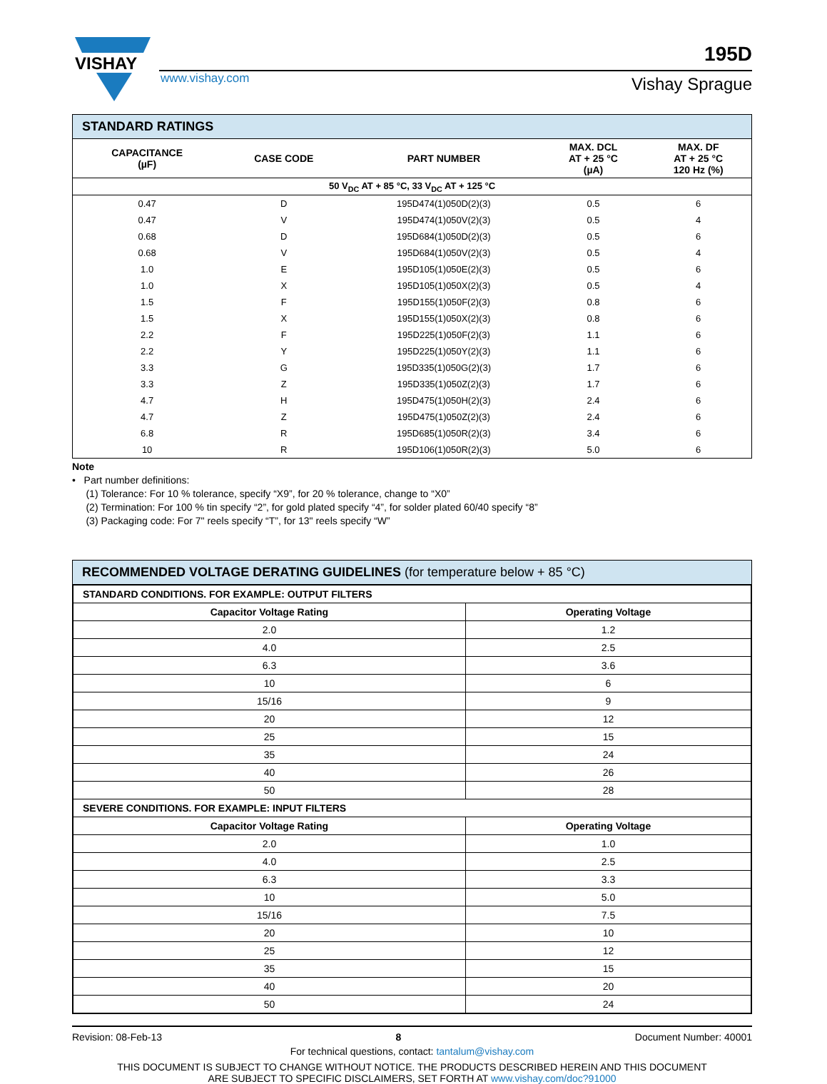VISHAY
www.vishay.com
195D
Vishay Sprague
STANDARD RATINGS
| CAPACITANCE (µF) | CASE CODE | PART NUMBER | MAX. DCL AT + 25 °C (µA) | MAX. DF AT + 25 °C 120 Hz (%) |
| --- | --- | --- | --- | --- |
| 50 V<sub>DC</sub> AT + 85 °C, 33 V<sub>DC</sub> AT + 125 °C | | | | |
| 0.47 | D | 195D474(1)050D(2)(3) | 0.5 | 6 |
| 0.47 | V | 195D474(1)050V(2)(3) | 0.5 | 4 |
| 0.68 | D | 195D684(1)050D(2)(3) | 0.5 | 6 |
| 0.68 | V | 195D684(1)050V(2)(3) | 0.5 | 4 |
| 1.0 | E | 195D105(1)050E(2)(3) | 0.5 | 6 |
| 1.0 | X | 195D105(1)050X(2)(3) | 0.5 | 4 |
| 1.5 | F | 195D155(1)050F(2)(3) | 0.8 | 6 |
| 1.5 | X | 195D155(1)050X(2)(3) | 0.8 | 6 |
| 2.2 | F | 195D225(1)050F(2)(3) | 1.1 | 6 |
| 2.2 | Y | 195D225(1)050Y(2)(3) | 1.1 | 6 |
| 3.3 | G | 195D335(1)050G(2)(3) | 1.7 | 6 |
| 3.3 | Z | 195D335(1)050Z(2)(3) | 1.7 | 6 |
| 4.7 | H | 195D475(1)050H(2)(3) | 2.4 | 6 |
| 4.7 | Z | 195D475(1)050Z(2)(3) | 2.4 | 6 |
| 6.8 | R | 195D685(1)050R(2)(3) | 3.4 | 6 |
| 10 | R | 195D106(1)050R(2)(3) | 5.0 | 6 |
Note
• Part number definitions:
(1) Tolerance: For 10 % tolerance, specify “X9”, for 20 % tolerance, change to “X0”
(2) Termination: For 100 % tin specify “2”, for gold plated specify “4”, for solder plated 60/40 specify “8”
(3) Packaging code: For 7" reels specify “T”, for 13" reels specify “W”
RECOMMENDED VOLTAGE DERATING GUIDELINES (for temperature below + 85 °C)
| STANDARD CONDITIONS. FOR EXAMPLE: OUTPUT FILTERS | |
| --- | --- |
| Capacitor Voltage Rating | Operating Voltage |
| 2.0 | 1.2 |
| 4.0 | 2.5 |
| 6.3 | 3.6 |
| 10 | 6 |
| 15/16 | 9 |
| 20 | 12 |
| 25 | 15 |
| 35 | 24 |
| 40 | 26 |
| 50 | 28 |
| SEVERE CONDITIONS. FOR EXAMPLE: INPUT FILTERS | |
| Capacitor Voltage Rating | Operating Voltage |
| 2.0 | 1.0 |
| 4.0 | 2.5 |
| 6.3 | 3.3 |
| 10 | 5.0 |
| 15/16 | 7.5 |
| 20 | 10 |
| 25 | 12 |
| 35 | 15 |
| 40 | 20 |
| 50 | 24 |
Revision: 08-Feb-13 8 Document Number: 40001
For technical questions, contact: tantalum@vishay.com
THIS DOCUMENT IS SUBJECT TO CHANGE WITHOUT NOTICE. THE PRODUCTS DESCRIBED HEREIN AND THIS DOCUMENT
ARE SUBJECT TO SPECIFIC DISCLAIMERS, SET FORTH AT www.vishay.com/doc?91000